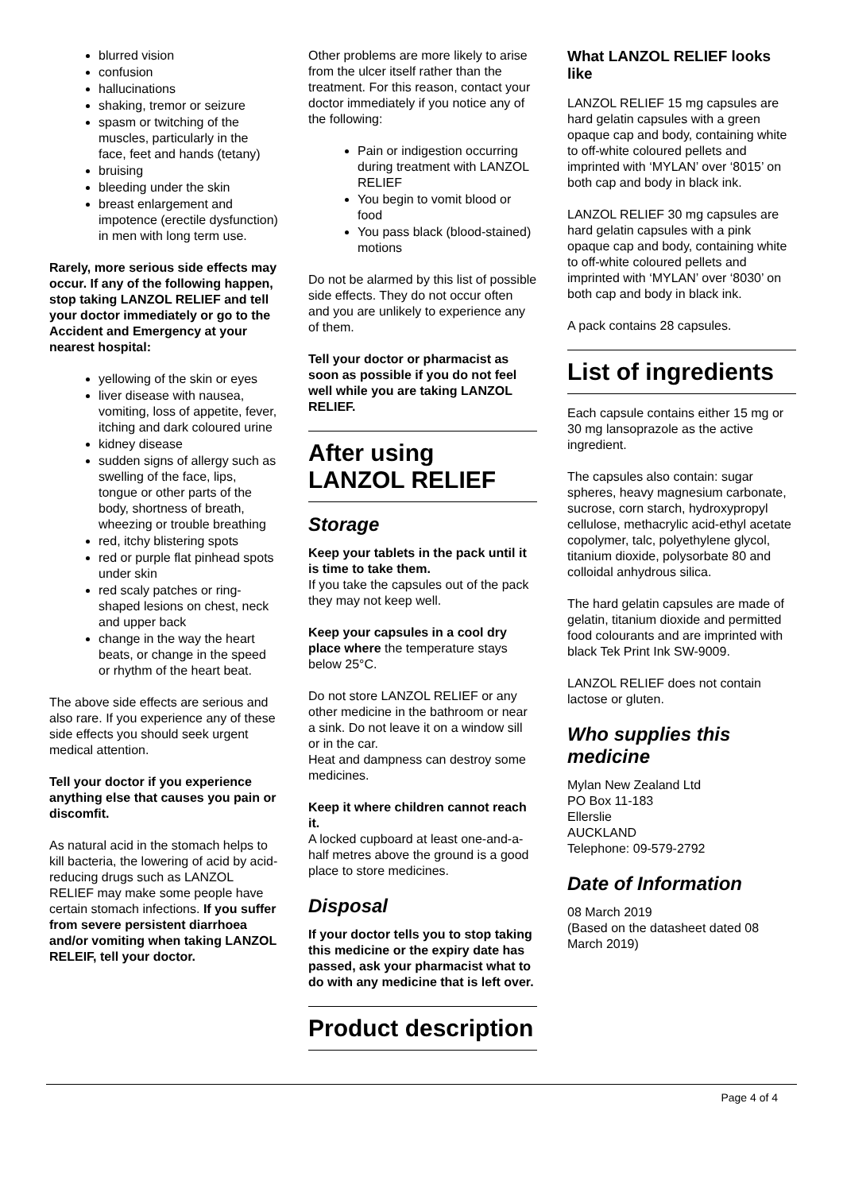blurred vision
confusion
hallucinations
shaking, tremor or seizure
spasm or twitching of the muscles, particularly in the face, feet and hands (tetany)
bruising
bleeding under the skin
breast enlargement and impotence (erectile dysfunction) in men with long term use.
Rarely, more serious side effects may occur. If any of the following happen, stop taking LANZOL RELIEF and tell your doctor immediately or go to the Accident and Emergency at your nearest hospital:
yellowing of the skin or eyes
liver disease with nausea, vomiting, loss of appetite, fever, itching and dark coloured urine
kidney disease
sudden signs of allergy such as swelling of the face, lips, tongue or other parts of the body, shortness of breath, wheezing or trouble breathing
red, itchy blistering spots
red or purple flat pinhead spots under skin
red scaly patches or ring-shaped lesions on chest, neck and upper back
change in the way the heart beats, or change in the speed or rhythm of the heart beat.
The above side effects are serious and also rare. If you experience any of these side effects you should seek urgent medical attention.
Tell your doctor if you experience anything else that causes you pain or discomfit.
As natural acid in the stomach helps to kill bacteria, the lowering of acid by acid-reducing drugs such as LANZOL RELIEF may make some people have certain stomach infections. If you suffer from severe persistent diarrhoea and/or vomiting when taking LANZOL RELEIF, tell your doctor.
Other problems are more likely to arise from the ulcer itself rather than the treatment. For this reason, contact your doctor immediately if you notice any of the following:
Pain or indigestion occurring during treatment with LANZOL RELIEF
You begin to vomit blood or food
You pass black (blood-stained) motions
Do not be alarmed by this list of possible side effects. They do not occur often and you are unlikely to experience any of them.
Tell your doctor or pharmacist as soon as possible if you do not feel well while you are taking LANZOL RELIEF.
After using LANZOL RELIEF
Storage
Keep your tablets in the pack until it is time to take them.
If you take the capsules out of the pack they may not keep well.
Keep your capsules in a cool dry place where the temperature stays below 25°C.
Do not store LANZOL RELIEF or any other medicine in the bathroom or near a sink. Do not leave it on a window sill or in the car.
Heat and dampness can destroy some medicines.
Keep it where children cannot reach it.
A locked cupboard at least one-and-a-half metres above the ground is a good place to store medicines.
Disposal
If your doctor tells you to stop taking this medicine or the expiry date has passed, ask your pharmacist what to do with any medicine that is left over.
Product description
What LANZOL RELIEF looks like
LANZOL RELIEF 15 mg capsules are hard gelatin capsules with a green opaque cap and body, containing white to off-white coloured pellets and imprinted with ‘MYLAN’ over ‘8015’ on both cap and body in black ink.
LANZOL RELIEF 30 mg capsules are hard gelatin capsules with a pink opaque cap and body, containing white to off-white coloured pellets and imprinted with ‘MYLAN’ over ‘8030’ on both cap and body in black ink.
A pack contains 28 capsules.
List of ingredients
Each capsule contains either 15 mg or 30 mg lansoprazole as the active ingredient.
The capsules also contain: sugar spheres, heavy magnesium carbonate, sucrose, corn starch, hydroxypropyl cellulose, methacrylic acid-ethyl acetate copolymer, talc, polyethylene glycol, titanium dioxide, polysorbate 80 and colloidal anhydrous silica.
The hard gelatin capsules are made of gelatin, titanium dioxide and permitted food colourants and are imprinted with black Tek Print Ink SW-9009.
LANZOL RELIEF does not contain lactose or gluten.
Who supplies this medicine
Mylan New Zealand Ltd
PO Box 11-183
Ellerslie
AUCKLAND
Telephone: 09-579-2792
Date of Information
08 March 2019
(Based on the datasheet dated 08 March 2019)
Page 4 of 4